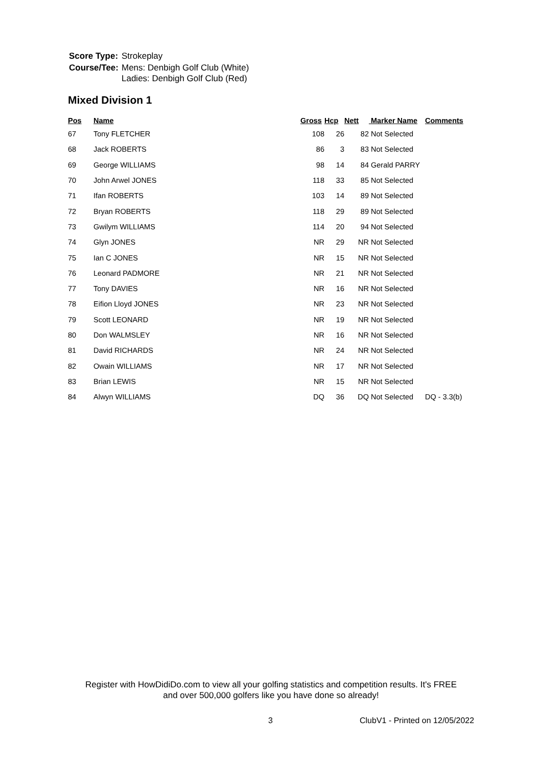| Score Type: | Strokeplay |
| Course/Tee: | Mens: Denbigh Golf Club (White) Ladies: Denbigh Golf Club (Red) |
Mixed Division 1
| Pos | Name | Gross | Hcp | Nett | Marker Name | Comments |
| --- | --- | --- | --- | --- | --- | --- |
| 67 | Tony FLETCHER | 108 | 26 | 82 | Not Selected | |
| 68 | Jack ROBERTS | 86 | 3 | 83 | Not Selected | |
| 69 | George WILLIAMS | 98 | 14 | 84 | Gerald PARRY | |
| 70 | John Arwel JONES | 118 | 33 | 85 | Not Selected | |
| 71 | Ifan ROBERTS | 103 | 14 | 89 | Not Selected | |
| 72 | Bryan ROBERTS | 118 | 29 | 89 | Not Selected | |
| 73 | Gwilym WILLIAMS | 114 | 20 | 94 | Not Selected | |
| 74 | Glyn JONES | NR | 29 | NR | Not Selected | |
| 75 | Ian C JONES | NR | 15 | NR | Not Selected | |
| 76 | Leonard PADMORE | NR | 21 | NR | Not Selected | |
| 77 | Tony DAVIES | NR | 16 | NR | Not Selected | |
| 78 | Eifion Lloyd JONES | NR | 23 | NR | Not Selected | |
| 79 | Scott LEONARD | NR | 19 | NR | Not Selected | |
| 80 | Don WALMSLEY | NR | 16 | NR | Not Selected | |
| 81 | David RICHARDS | NR | 24 | NR | Not Selected | |
| 82 | Owain WILLIAMS | NR | 17 | NR | Not Selected | |
| 83 | Brian LEWIS | NR | 15 | NR | Not Selected | |
| 84 | Alwyn WILLIAMS | DQ | 36 | DQ | Not Selected | DQ - 3.3(b) |
Register with HowDidiDo.com to view all your golfing statistics and competition results. It's FREE
and over 500,000 golfers like you have done so already!
3 ClubV1 - Printed on 12/05/2022